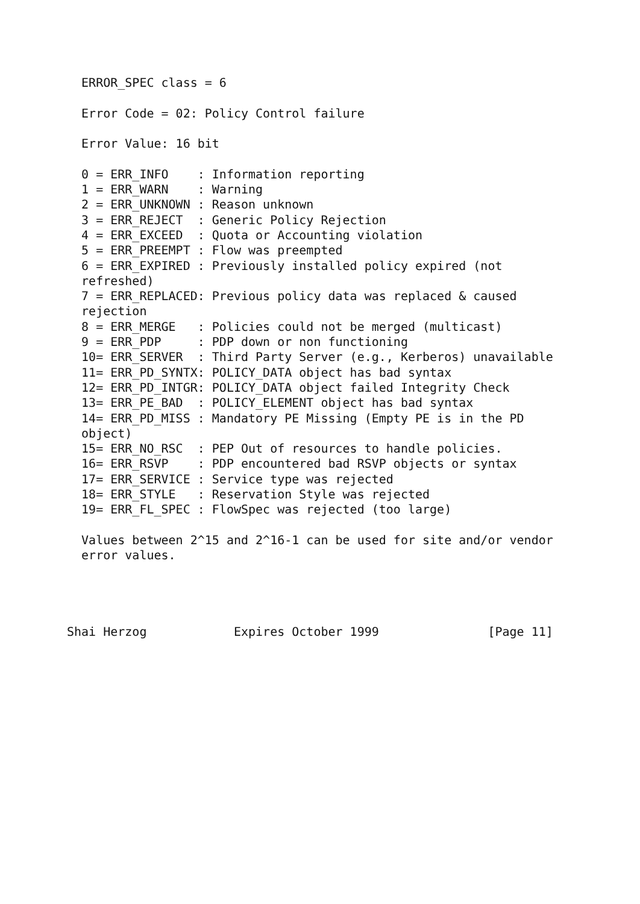ERROR_SPEC class = 6

  Error Code = 02: Policy Control failure

  Error Value: 16 bit

  0 = ERR_INFO    : Information reporting
  1 = ERR_WARN    : Warning
  2 = ERR_UNKNOWN : Reason unknown
  3 = ERR_REJECT  : Generic Policy Rejection
  4 = ERR_EXCEED  : Quota or Accounting violation
  5 = ERR_PREEMPT : Flow was preempted
  6 = ERR_EXPIRED : Previously installed policy expired (not
  refreshed)
  7 = ERR_REPLACED: Previous policy data was replaced & caused
  rejection
  8 = ERR_MERGE   : Policies could not be merged (multicast)
  9 = ERR_PDP     : PDP down or non functioning
  10= ERR_SERVER  : Third Party Server (e.g., Kerberos) unavailable
  11= ERR_PD_SYNTX: POLICY_DATA object has bad syntax
  12= ERR_PD_INTGR: POLICY_DATA object failed Integrity Check
  13= ERR_PE_BAD  : POLICY_ELEMENT object has bad syntax
  14= ERR_PD_MISS : Mandatory PE Missing (Empty PE is in the PD
  object)
  15= ERR_NO_RSC  : PEP Out of resources to handle policies.
  16= ERR_RSVP    : PDP encountered bad RSVP objects or syntax
  17= ERR_SERVICE : Service type was rejected
  18= ERR_STYLE   : Reservation Style was rejected
  19= ERR_FL_SPEC : FlowSpec was rejected (too large)

  Values between 2^15 and 2^16-1 can be used for site and/or vendor
  error values.




Shai Herzog            Expires October 1999               [Page 11]